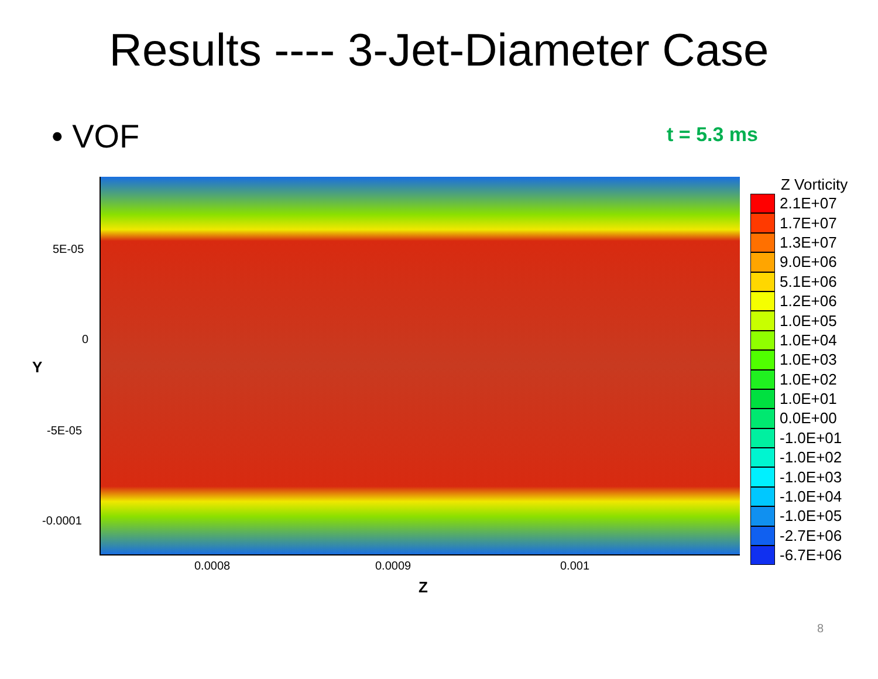Results ---- 3-Jet-Diameter Case
• VOF
t = 5.3 ms
5E-05
0
-5E-05
-0.0001
Y
0.0008 0.0009 0.001
Z
Z Vorticity
2.1E+07
1.7E+07
1.3E+07
9.0E+06
5.1E+06
1.2E+06
1.0E+05
1.0E+04
1.0E+03
1.0E+02
1.0E+01
0.0E+00
-1.0E+01
-1.0E+02
-1.0E+03
-1.0E+04
-1.0E+05
-2.7E+06
-6.7E+06
8